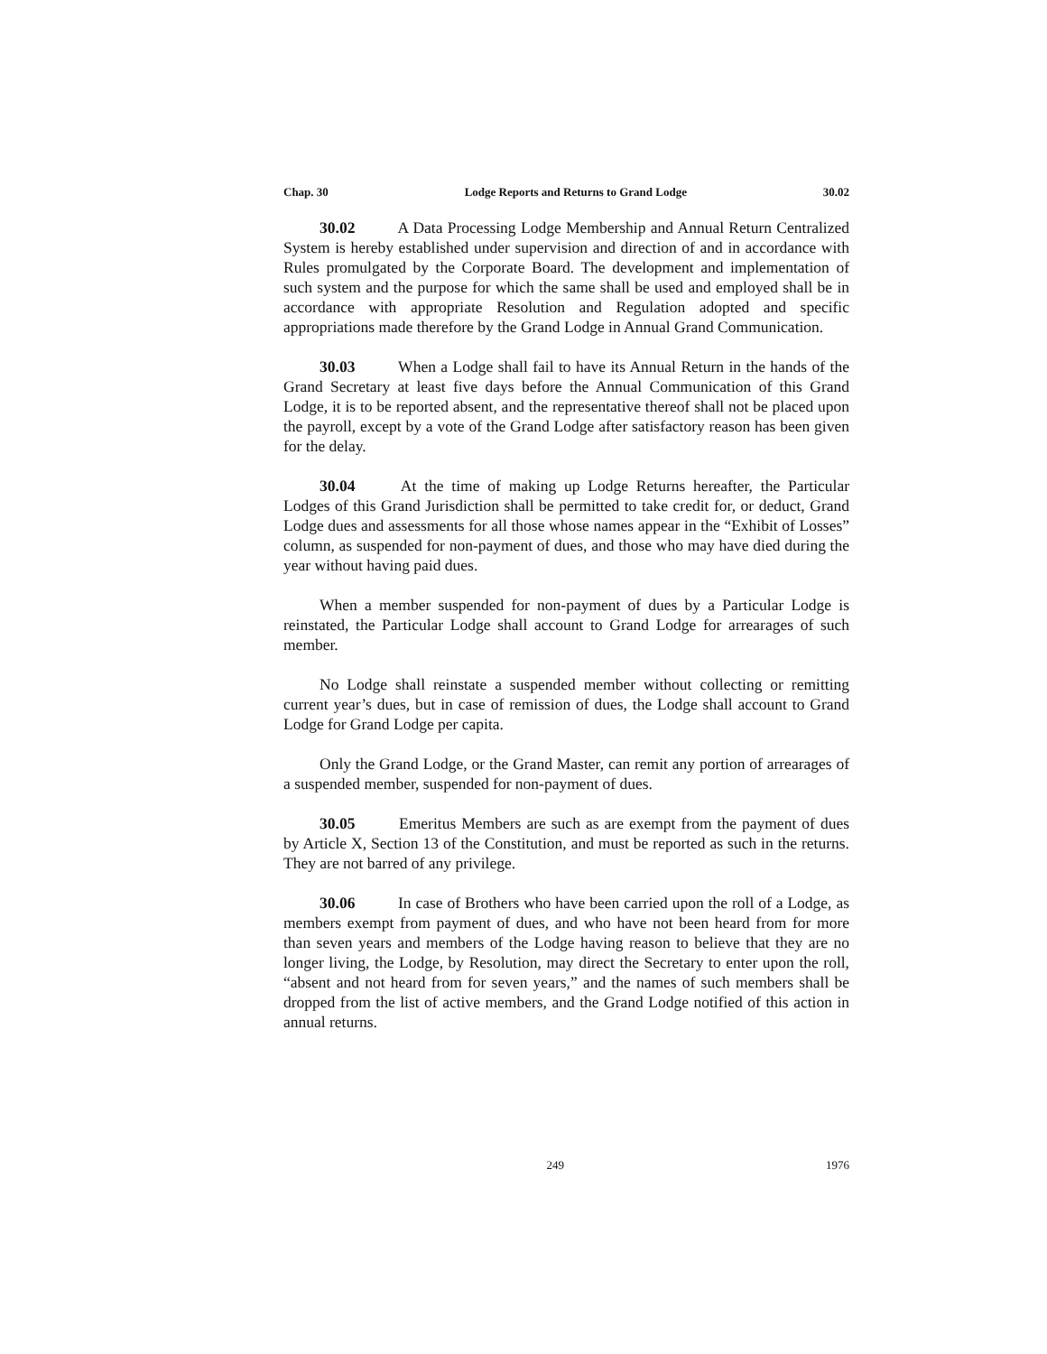Chap. 30 Lodge Reports and Returns to Grand Lodge 30.02
30.02 A Data Processing Lodge Membership and Annual Return Centralized System is hereby established under supervision and direction of and in accordance with Rules promulgated by the Corporate Board. The development and implementation of such system and the purpose for which the same shall be used and employed shall be in accordance with appropriate Resolution and Regulation adopted and specific appropriations made therefore by the Grand Lodge in Annual Grand Communication.
30.03 When a Lodge shall fail to have its Annual Return in the hands of the Grand Secretary at least five days before the Annual Communication of this Grand Lodge, it is to be reported absent, and the representative thereof shall not be placed upon the payroll, except by a vote of the Grand Lodge after satisfactory reason has been given for the delay.
30.04 At the time of making up Lodge Returns hereafter, the Particular Lodges of this Grand Jurisdiction shall be permitted to take credit for, or deduct, Grand Lodge dues and assessments for all those whose names appear in the “Exhibit of Losses” column, as suspended for non-payment of dues, and those who may have died during the year without having paid dues.
When a member suspended for non-payment of dues by a Particular Lodge is reinstated, the Particular Lodge shall account to Grand Lodge for arrearages of such member.
No Lodge shall reinstate a suspended member without collecting or remitting current year’s dues, but in case of remission of dues, the Lodge shall account to Grand Lodge for Grand Lodge per capita.
Only the Grand Lodge, or the Grand Master, can remit any portion of arrearages of a suspended member, suspended for non-payment of dues.
30.05 Emeritus Members are such as are exempt from the payment of dues by Article X, Section 13 of the Constitution, and must be reported as such in the returns. They are not barred of any privilege.
30.06 In case of Brothers who have been carried upon the roll of a Lodge, as members exempt from payment of dues, and who have not been heard from for more than seven years and members of the Lodge having reason to believe that they are no longer living, the Lodge, by Resolution, may direct the Secretary to enter upon the roll, “absent and not heard from for seven years,” and the names of such members shall be dropped from the list of active members, and the Grand Lodge notified of this action in annual returns.
249 1976